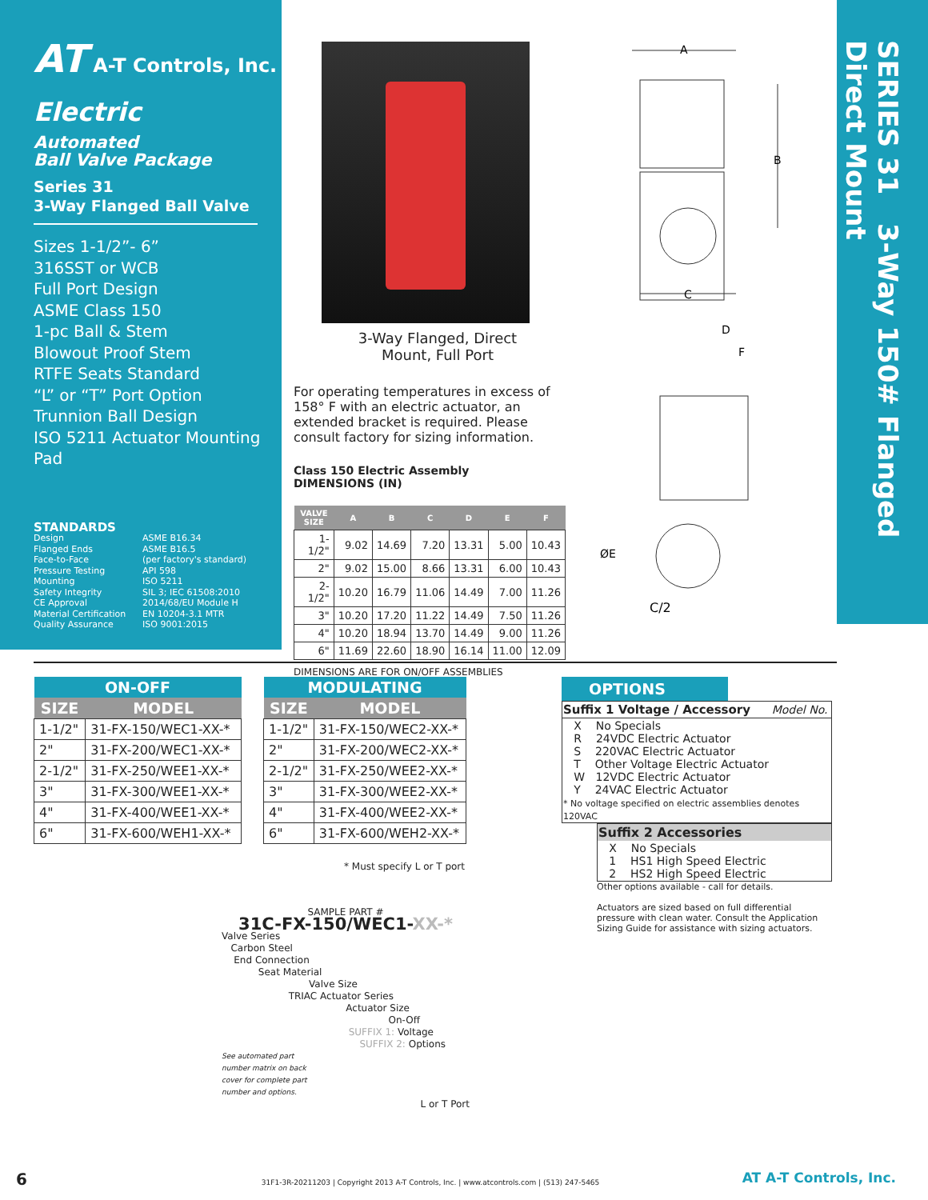AT A-T Controls, Inc.
Electric
Automated
Ball Valve Package
Series 31
3-Way Flanged Ball Valve
Sizes 1-1/2”- 6”
316SST or WCB
Full Port Design
ASME Class 150
1-pc Ball & Stem
Blowout Proof Stem
RTFE Seats Standard
“L” or “T” Port Option
Trunnion Ball Design
ISO 5211 Actuator Mounting Pad
STANDARDS
Design ASME B16.34 Flanged Ends ASME B16.5 Face-to-Face (per factory's standard) Pressure Testing API 598 Mounting ISO 5211 Safety Integrity SIL 3; IEC 61508:2010 CE Approval 2014/68/EU Module H Material Certification EN 10204-3.1 MTR Quality Assurance ISO 9001:2015
SERIES 31 3-Way 150# Flanged Direct Mount
3-Way Flanged, Direct
Mount, Full Port
For operating temperatures in excess of 158° F with an electric actuator, an extended bracket is required. Please consult factory for sizing information.
Class 150 Electric Assembly
DIMENSIONS (IN)
| VALVE SIZE | A | B | C | D | E | F |
| --- | --- | --- | --- | --- | --- | --- |
| 1-1/2" | 9.02 | 14.69 | 7.20 | 13.31 | 5.00 | 10.43 |
| 2" | 9.02 | 15.00 | 8.66 | 13.31 | 6.00 | 10.43 |
| 2-1/2" | 10.20 | 16.79 | 11.06 | 14.49 | 7.00 | 11.26 |
| 3" | 10.20 | 17.20 | 11.22 | 14.49 | 7.50 | 11.26 |
| 4" | 10.20 | 18.94 | 13.70 | 14.49 | 9.00 | 11.26 |
| 6" | 11.69 | 22.60 | 18.90 | 16.14 | 11.00 | 12.09 |
DIMENSIONS ARE FOR ON/OFF ASSEMBLIES
A
B
C
D
F
ØE
C/2
| ON-OFF | |
| --- | --- |
| SIZE | MODEL |
| 1-1/2" | 31-FX-150/WEC1-XX-* |
| 2" | 31-FX-200/WEC1-XX-* |
| 2-1/2" | 31-FX-250/WEE1-XX-* |
| 3" | 31-FX-300/WEE1-XX-* |
| 4" | 31-FX-400/WEE1-XX-* |
| 6" | 31-FX-600/WEH1-XX-* |
| MODULATING | |
| --- | --- |
| SIZE | MODEL |
| 1-1/2" | 31-FX-150/WEC2-XX-* |
| 2" | 31-FX-200/WEC2-XX-* |
| 2-1/2" | 31-FX-250/WEE2-XX-* |
| 3" | 31-FX-300/WEE2-XX-* |
| 4" | 31-FX-400/WEE2-XX-* |
| 6" | 31-FX-600/WEH2-XX-* |
* Must specify L or T port
SAMPLE PART #
31C-FX-150/WEC1-XX-*
Valve Series
Carbon Steel
End Connection
Seat Material
Valve Size
TRIAC Actuator Series
Actuator Size
On-Off
SUFFIX 1: Voltage
SUFFIX 2: Options
See automated part number matrix on back cover for complete part number and options.
L or T Port
OPTIONS
| Suffix 1 Voltage / Accessory | Model No. |
| --- | --- |
| X No Specials R 24VDC Electric Actuator S 220VAC Electric Actuator T Other Voltage Electric Actuator W 12VDC Electric Actuator Y 24VAC Electric Actuator * No voltage specified on electric assemblies denotes 120VAC | |
| Suffix 2 Accessories |
| --- |
| X No Specials 1 HS1 High Speed Electric 2 HS2 High Speed Electric |
Other options available - call for details.
Actuators are sized based on full differential pressure with clean water. Consult the Application Sizing Guide for assistance with sizing actuators.
6 31F1-3R-20211203 | Copyright 2013 A-T Controls, Inc. | www.atcontrols.com | (513) 247-5465 AT A-T Controls, Inc.